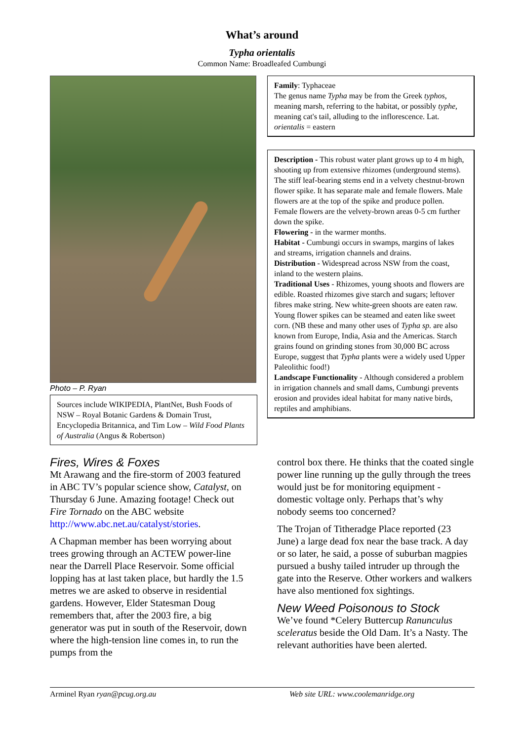What’s around
Typha orientalis
Common Name: Broadleafed Cumbungi
Photo – P. Ryan
Sources include WIKIPEDIA, PlantNet, Bush Foods of NSW – Royal Botanic Gardens & Domain Trust, Encyclopedia Britannica, and Tim Low – Wild Food Plants of Australia (Angus & Robertson)
Family: Typhaceae
The genus name Typha may be from the Greek typhos, meaning marsh, referring to the habitat, or possibly typhe, meaning cat's tail, alluding to the inflorescence. Lat. orientalis = eastern
Description - This robust water plant grows up to 4 m high, shooting up from extensive rhizomes (underground stems). The stiff leaf-bearing stems end in a velvety chestnut-brown flower spike. It has separate male and female flowers. Male flowers are at the top of the spike and produce pollen. Female flowers are the velvety-brown areas 0-5 cm further down the spike.
Flowering - in the warmer months.
Habitat - Cumbungi occurs in swamps, margins of lakes and streams, irrigation channels and drains.
Distribution - Widespread across NSW from the coast, inland to the western plains.
Traditional Uses - Rhizomes, young shoots and flowers are edible. Roasted rhizomes give starch and sugars; leftover fibres make string. New white-green shoots are eaten raw. Young flower spikes can be steamed and eaten like sweet corn. (NB these and many other uses of Typha sp. are also known from Europe, India, Asia and the Americas. Starch grains found on grinding stones from 30,000 BC across Europe, suggest that Typha plants were a widely used Upper Paleolithic food!)
Landscape Functionality - Although considered a problem in irrigation channels and small dams, Cumbungi prevents erosion and provides ideal habitat for many native birds, reptiles and amphibians.
Fires, Wires & Foxes
Mt Arawang and the fire-storm of 2003 featured in ABC TV’s popular science show, Catalyst, on Thursday 6 June. Amazing footage! Check out Fire Tornado on the ABC website http://www.abc.net.au/catalyst/stories.
A Chapman member has been worrying about trees growing through an ACTEW power-line near the Darrell Place Reservoir. Some official lopping has at last taken place, but hardly the 1.5 metres we are asked to observe in residential gardens. However, Elder Statesman Doug remembers that, after the 2003 fire, a big generator was put in south of the Reservoir, down where the high-tension line comes in, to run the pumps from the
control box there. He thinks that the coated single power line running up the gully through the trees would just be for monitoring equipment - domestic voltage only. Perhaps that’s why nobody seems too concerned?
The Trojan of Titheradge Place reported (23 June) a large dead fox near the base track. A day or so later, he said, a posse of suburban magpies pursued a bushy tailed intruder up through the gate into the Reserve. Other workers and walkers have also mentioned fox sightings.
New Weed Poisonous to Stock
We’ve found *Celery Buttercup Ranunculus sceleratus beside the Old Dam. It’s a Nasty. The relevant authorities have been alerted.
Arminel Ryan ryan@pcug.org.au Web site URL: www.coolemanridge.org